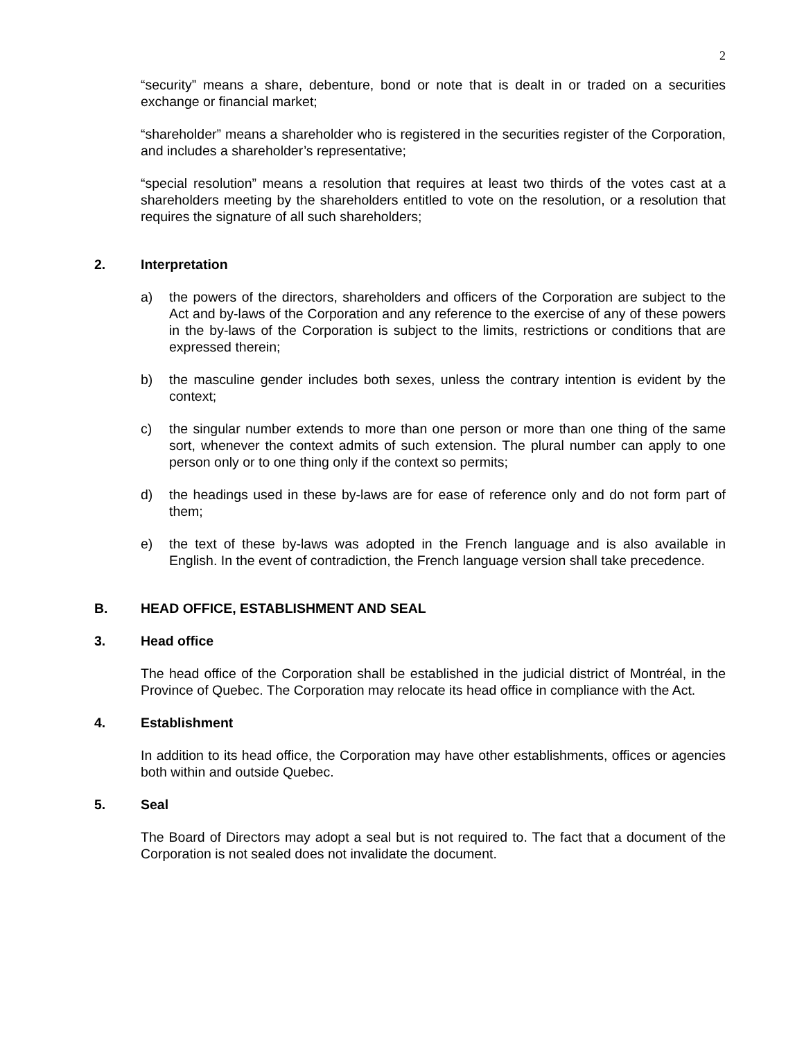2
“security” means a share, debenture, bond or note that is dealt in or traded on a securities exchange or financial market;
“shareholder” means a shareholder who is registered in the securities register of the Corporation, and includes a shareholder’s representative;
“special resolution” means a resolution that requires at least two thirds of the votes cast at a shareholders meeting by the shareholders entitled to vote on the resolution, or a resolution that requires the signature of all such shareholders;
2. Interpretation
a) the powers of the directors, shareholders and officers of the Corporation are subject to the Act and by-laws of the Corporation and any reference to the exercise of any of these powers in the by-laws of the Corporation is subject to the limits, restrictions or conditions that are expressed therein;
b) the masculine gender includes both sexes, unless the contrary intention is evident by the context;
c) the singular number extends to more than one person or more than one thing of the same sort, whenever the context admits of such extension. The plural number can apply to one person only or to one thing only if the context so permits;
d) the headings used in these by-laws are for ease of reference only and do not form part of them;
e) the text of these by-laws was adopted in the French language and is also available in English. In the event of contradiction, the French language version shall take precedence.
B. HEAD OFFICE, ESTABLISHMENT AND SEAL
3. Head office
The head office of the Corporation shall be established in the judicial district of Montréal, in the Province of Quebec. The Corporation may relocate its head office in compliance with the Act.
4. Establishment
In addition to its head office, the Corporation may have other establishments, offices or agencies both within and outside Quebec.
5. Seal
The Board of Directors may adopt a seal but is not required to. The fact that a document of the Corporation is not sealed does not invalidate the document.